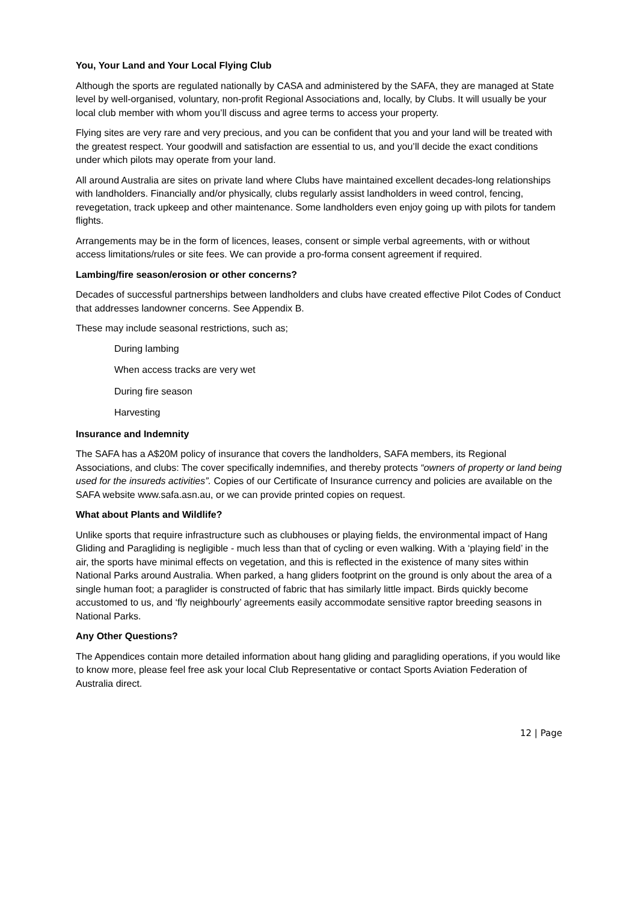You, Your Land and Your Local Flying Club
Although the sports are regulated nationally by CASA and administered by the SAFA, they are managed at State level by well-organised, voluntary, non-profit Regional Associations and, locally, by Clubs. It will usually be your local club member with whom you’ll discuss and agree terms to access your property.
Flying sites are very rare and very precious, and you can be confident that you and your land will be treated with the greatest respect. Your goodwill and satisfaction are essential to us, and you’ll decide the exact conditions under which pilots may operate from your land.
All around Australia are sites on private land where Clubs have maintained excellent decades-long relationships with landholders. Financially and/or physically, clubs regularly assist landholders in weed control, fencing, revegetation, track upkeep and other maintenance. Some landholders even enjoy going up with pilots for tandem flights.
Arrangements may be in the form of licences, leases, consent or simple verbal agreements, with or without access limitations/rules or site fees. We can provide a pro-forma consent agreement if required.
Lambing/fire season/erosion or other concerns?
Decades of successful partnerships between landholders and clubs have created effective Pilot Codes of Conduct that addresses landowner concerns. See Appendix B.
These may include seasonal restrictions, such as;
During lambing
When access tracks are very wet
During fire season
Harvesting
Insurance and Indemnity
The SAFA has a A$20M policy of insurance that covers the landholders, SAFA members, its Regional Associations, and clubs: The cover specifically indemnifies, and thereby protects “owners of property or land being used for the insureds activities”. Copies of our Certificate of Insurance currency and policies are available on the SAFA website www.safa.asn.au, or we can provide printed copies on request.
What about Plants and Wildlife?
Unlike sports that require infrastructure such as clubhouses or playing fields, the environmental impact of Hang Gliding and Paragliding is negligible - much less than that of cycling or even walking. With a ‘playing field’ in the air, the sports have minimal effects on vegetation, and this is reflected in the existence of many sites within National Parks around Australia. When parked, a hang gliders footprint on the ground is only about the area of a single human foot; a paraglider is constructed of fabric that has similarly little impact. Birds quickly become accustomed to us, and ‘fly neighbourly’ agreements easily accommodate sensitive raptor breeding seasons in National Parks.
Any Other Questions?
The Appendices contain more detailed information about hang gliding and paragliding operations, if you would like to know more, please feel free ask your local Club Representative or contact Sports Aviation Federation of Australia direct.
12 | Page